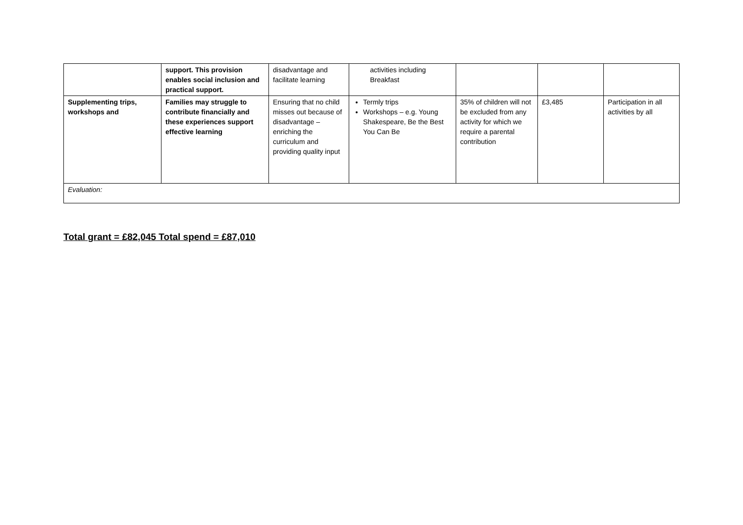| | support. This provision enables social inclusion and practical support. | disadvantage and facilitate learning | activities including Breakfast | | | |
| Supplementing trips, workshops and | Families may struggle to contribute financially and these experiences support effective learning | Ensuring that no child misses out because of disadvantage – enriching the curriculum and providing quality input | Termly trips Workshops – e.g. Young Shakespeare, Be the Best You Can Be | 35% of children will not be excluded from any activity for which we require a parental contribution | £3,485 | Participation in all activities by all |
| Evaluation: | | | | | | |
Total grant = £82,045 Total spend = £87,010